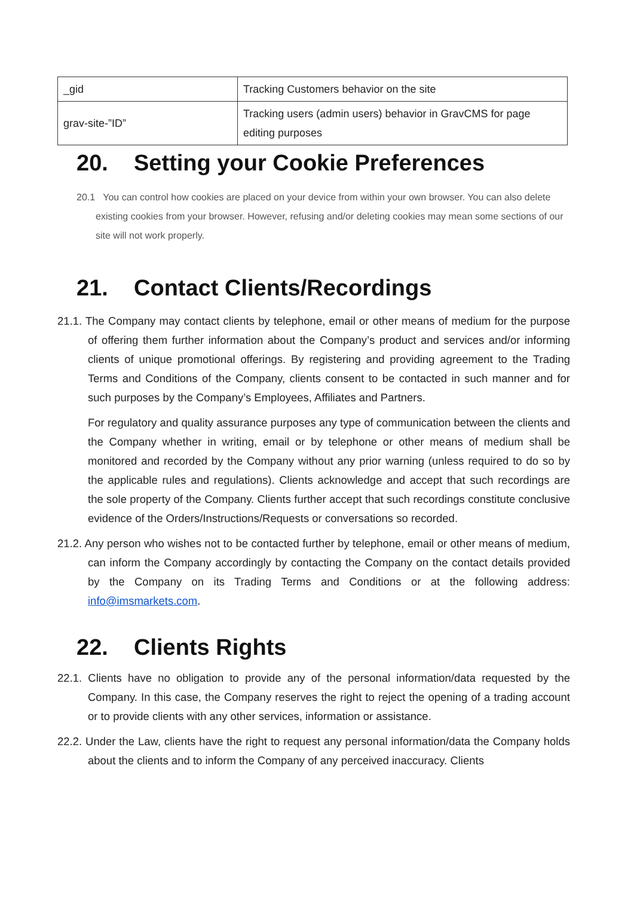| _gid | Tracking Customers behavior on the site |
| grav-site-”ID” | Tracking users (admin users) behavior in GravCMS for page editing purposes |
20. Setting your Cookie Preferences
20.1 You can control how cookies are placed on your device from within your own browser. You can also delete existing cookies from your browser. However, refusing and/or deleting cookies may mean some sections of our site will not work properly.
21. Contact Clients/Recordings
21.1. The Company may contact clients by telephone, email or other means of medium for the purpose of offering them further information about the Company’s product and services and/or informing clients of unique promotional offerings. By registering and providing agreement to the Trading Terms and Conditions of the Company, clients consent to be contacted in such manner and for such purposes by the Company’s Employees, Affiliates and Partners.
For regulatory and quality assurance purposes any type of communication between the clients and the Company whether in writing, email or by telephone or other means of medium shall be monitored and recorded by the Company without any prior warning (unless required to do so by the applicable rules and regulations). Clients acknowledge and accept that such recordings are the sole property of the Company. Clients further accept that such recordings constitute conclusive evidence of the Orders/Instructions/Requests or conversations so recorded.
21.2. Any person who wishes not to be contacted further by telephone, email or other means of medium, can inform the Company accordingly by contacting the Company on the contact details provided by the Company on its Trading Terms and Conditions or at the following address: info@imsmarkets.com.
22. Clients Rights
22.1. Clients have no obligation to provide any of the personal information/data requested by the Company. In this case, the Company reserves the right to reject the opening of a trading account or to provide clients with any other services, information or assistance.
22.2. Under the Law, clients have the right to request any personal information/data the Company holds about the clients and to inform the Company of any perceived inaccuracy. Clients